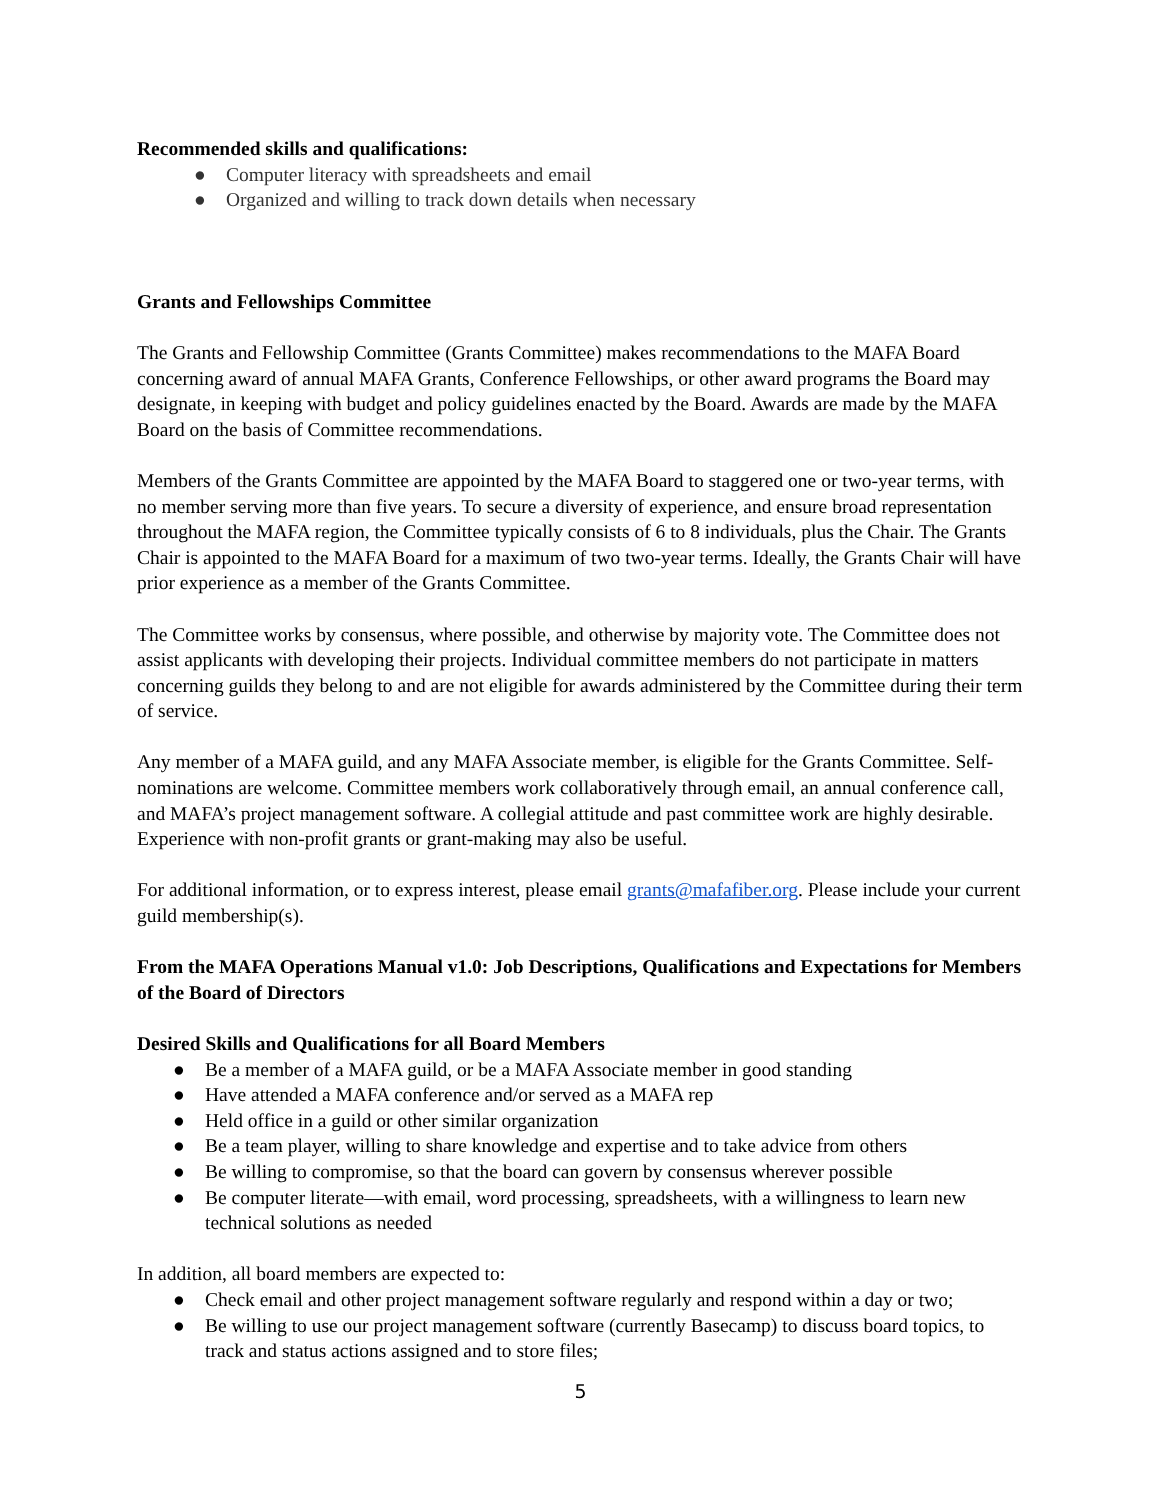Recommended skills and qualifications:
● Computer literacy with spreadsheets and email
● Organized and willing to track down details when necessary
Grants and Fellowships Committee
The Grants and Fellowship Committee (Grants Committee) makes recommendations to the MAFA Board concerning award of annual MAFA Grants, Conference Fellowships, or other award programs the Board may designate, in keeping with budget and policy guidelines enacted by the Board. Awards are made by the MAFA Board on the basis of Committee recommendations.
Members of the Grants Committee are appointed by the MAFA Board to staggered one or two-year terms, with no member serving more than five years. To secure a diversity of experience, and ensure broad representation throughout the MAFA region, the Committee typically consists of 6 to 8 individuals, plus the Chair. The Grants Chair is appointed to the MAFA Board for a maximum of two two-year terms. Ideally, the Grants Chair will have prior experience as a member of the Grants Committee.
The Committee works by consensus, where possible, and otherwise by majority vote. The Committee does not assist applicants with developing their projects. Individual committee members do not participate in matters concerning guilds they belong to and are not eligible for awards administered by the Committee during their term of service.
Any member of a MAFA guild, and any MAFA Associate member, is eligible for the Grants Committee. Self-nominations are welcome. Committee members work collaboratively through email, an annual conference call, and MAFA’s project management software. A collegial attitude and past committee work are highly desirable. Experience with non-profit grants or grant-making may also be useful.
For additional information, or to express interest, please email grants@mafafiber.org. Please include your current guild membership(s).
From the MAFA Operations Manual v1.0: Job Descriptions, Qualifications and Expectations for Members of the Board of Directors
Desired Skills and Qualifications for all Board Members
● Be a member of a MAFA guild, or be a MAFA Associate member in good standing
● Have attended a MAFA conference and/or served as a MAFA rep
● Held office in a guild or other similar organization
● Be a team player, willing to share knowledge and expertise and to take advice from others
● Be willing to compromise, so that the board can govern by consensus wherever possible
● Be computer literate—with email, word processing, spreadsheets, with a willingness to learn new technical solutions as needed
In addition, all board members are expected to:
● Check email and other project management software regularly and respond within a day or two;
● Be willing to use our project management software (currently Basecamp) to discuss board topics, to track and status actions assigned and to store files;
5